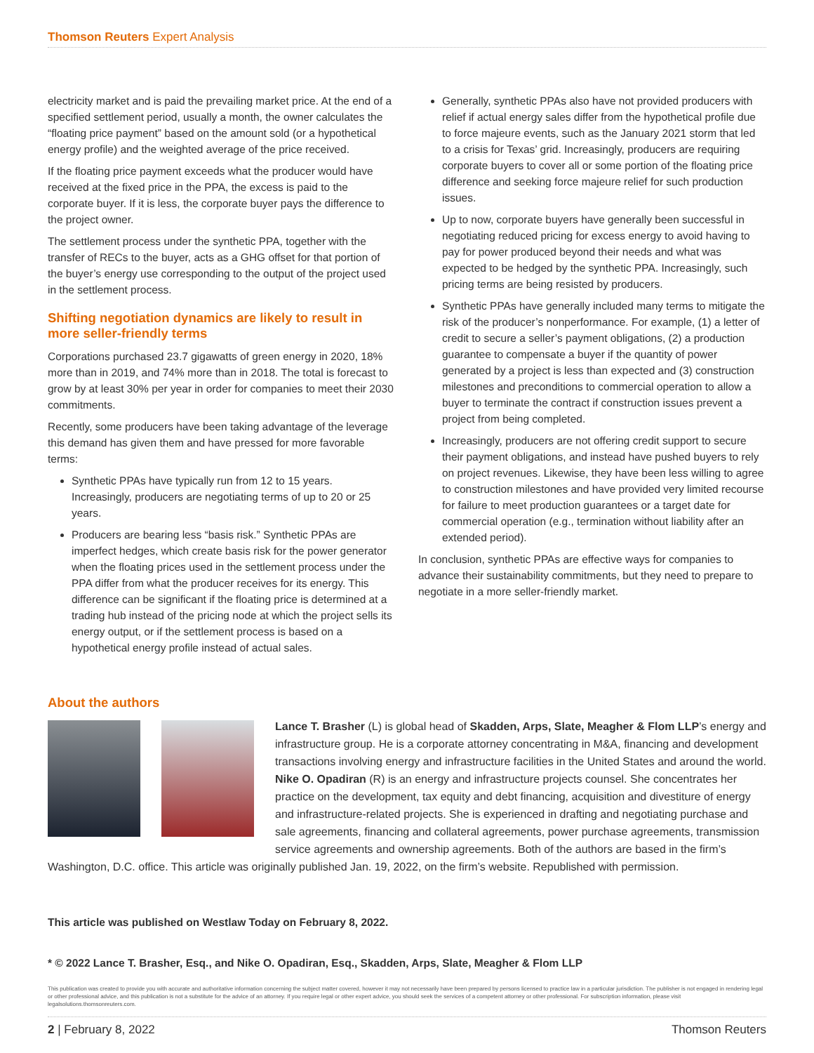Thomson Reuters Expert Analysis
electricity market and is paid the prevailing market price. At the end of a specified settlement period, usually a month, the owner calculates the “floating price payment” based on the amount sold (or a hypothetical energy profile) and the weighted average of the price received.
If the floating price payment exceeds what the producer would have received at the fixed price in the PPA, the excess is paid to the corporate buyer. If it is less, the corporate buyer pays the difference to the project owner.
The settlement process under the synthetic PPA, together with the transfer of RECs to the buyer, acts as a GHG offset for that portion of the buyer’s energy use corresponding to the output of the project used in the settlement process.
Shifting negotiation dynamics are likely to result in more seller-friendly terms
Corporations purchased 23.7 gigawatts of green energy in 2020, 18% more than in 2019, and 74% more than in 2018. The total is forecast to grow by at least 30% per year in order for companies to meet their 2030 commitments.
Recently, some producers have been taking advantage of the leverage this demand has given them and have pressed for more favorable terms:
Synthetic PPAs have typically run from 12 to 15 years. Increasingly, producers are negotiating terms of up to 20 or 25 years.
Producers are bearing less “basis risk.” Synthetic PPAs are imperfect hedges, which create basis risk for the power generator when the floating prices used in the settlement process under the PPA differ from what the producer receives for its energy. This difference can be significant if the floating price is determined at a trading hub instead of the pricing node at which the project sells its energy output, or if the settlement process is based on a hypothetical energy profile instead of actual sales.
Generally, synthetic PPAs also have not provided producers with relief if actual energy sales differ from the hypothetical profile due to force majeure events, such as the January 2021 storm that led to a crisis for Texas’ grid. Increasingly, producers are requiring corporate buyers to cover all or some portion of the floating price difference and seeking force majeure relief for such production issues.
Up to now, corporate buyers have generally been successful in negotiating reduced pricing for excess energy to avoid having to pay for power produced beyond their needs and what was expected to be hedged by the synthetic PPA. Increasingly, such pricing terms are being resisted by producers.
Synthetic PPAs have generally included many terms to mitigate the risk of the producer’s nonperformance. For example, (1) a letter of credit to secure a seller’s payment obligations, (2) a production guarantee to compensate a buyer if the quantity of power generated by a project is less than expected and (3) construction milestones and preconditions to commercial operation to allow a buyer to terminate the contract if construction issues prevent a project from being completed.
Increasingly, producers are not offering credit support to secure their payment obligations, and instead have pushed buyers to rely on project revenues. Likewise, they have been less willing to agree to construction milestones and have provided very limited recourse for failure to meet production guarantees or a target date for commercial operation (e.g., termination without liability after an extended period).
In conclusion, synthetic PPAs are effective ways for companies to advance their sustainability commitments, but they need to prepare to negotiate in a more seller-friendly market.
About the authors
Lance T. Brasher (L) is global head of Skadden, Arps, Slate, Meagher & Flom LLP’s energy and infrastructure group. He is a corporate attorney concentrating in M&A, financing and development transactions involving energy and infrastructure facilities in the United States and around the world. Nike O. Opadiran (R) is an energy and infrastructure projects counsel. She concentrates her practice on the development, tax equity and debt financing, acquisition and divestiture of energy and infrastructure-related projects. She is experienced in drafting and negotiating purchase and sale agreements, financing and collateral agreements, power purchase agreements, transmission service agreements and ownership agreements. Both of the authors are based in the firm’s Washington, D.C. office. This article was originally published Jan. 19, 2022, on the firm’s website. Republished with permission.
This article was published on Westlaw Today on February 8, 2022.
* © 2022 Lance T. Brasher, Esq., and Nike O. Opadiran, Esq., Skadden, Arps, Slate, Meagher & Flom LLP
This publication was created to provide you with accurate and authoritative information concerning the subject matter covered, however it may not necessarily have been prepared by persons licensed to practice law in a particular jurisdiction. The publisher is not engaged in rendering legal or other professional advice, and this publication is not a substitute for the advice of an attorney. If you require legal or other expert advice, you should seek the services of a competent attorney or other professional. For subscription information, please visit legalsolutions.thomsonreuters.com.
2 | February 8, 2022 Thomson Reuters